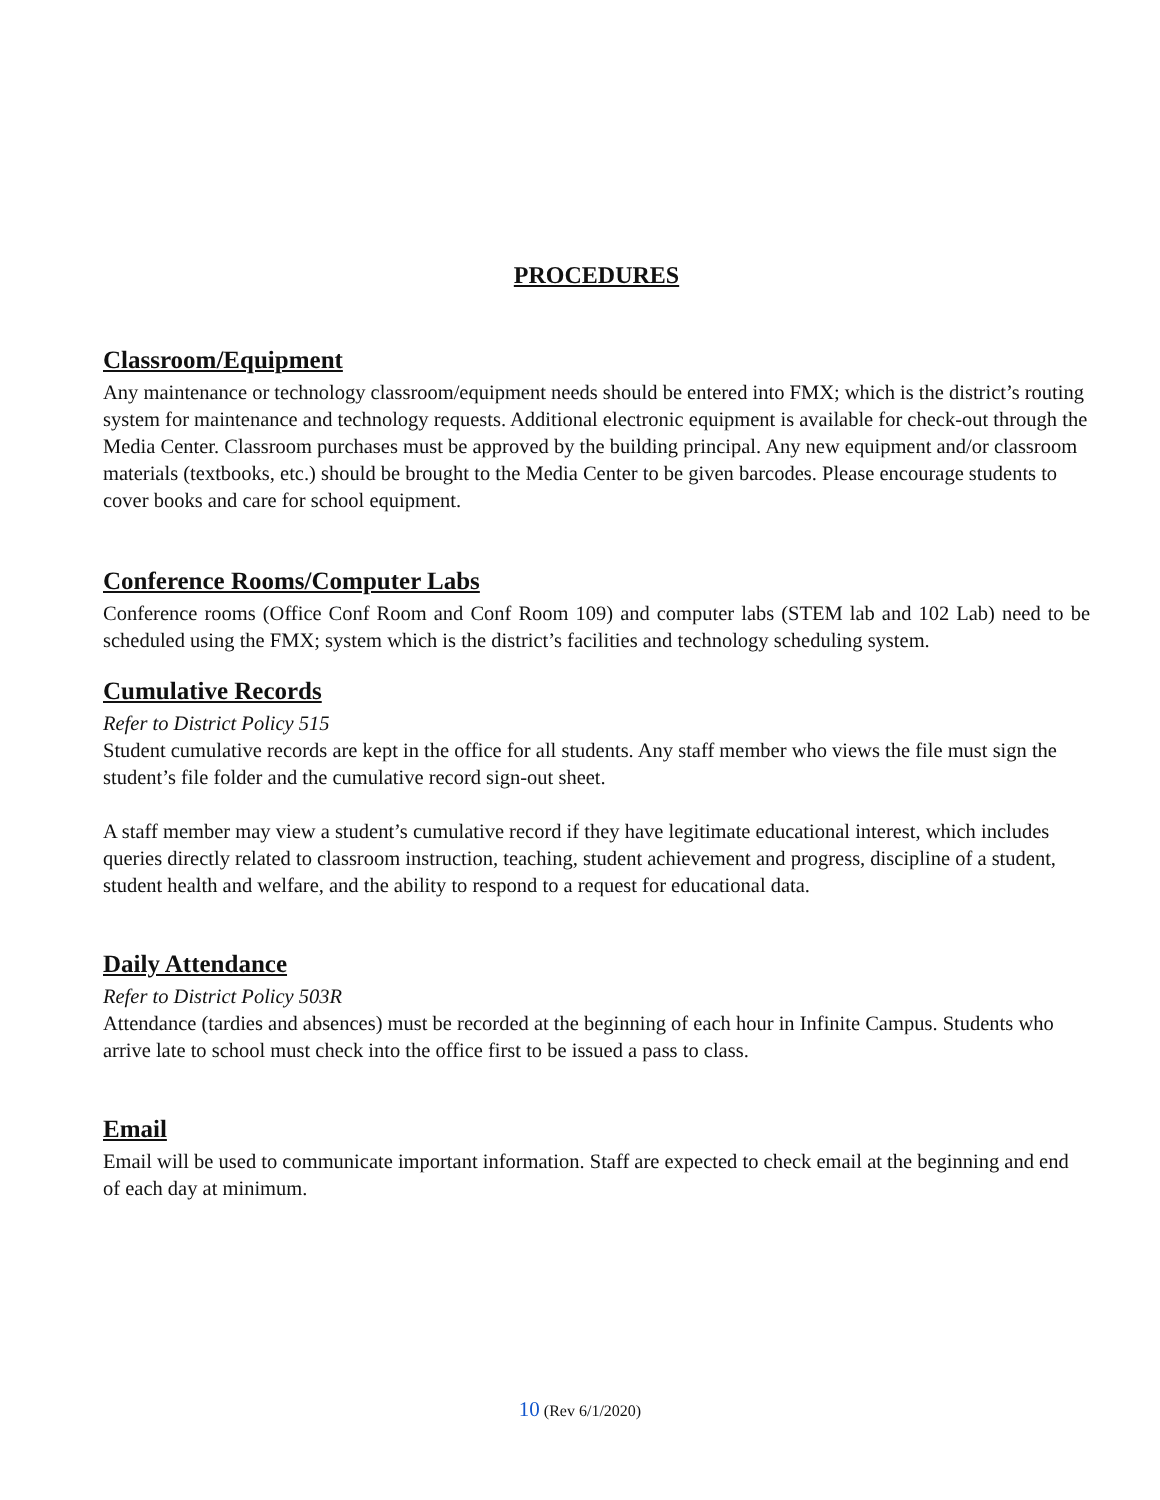PROCEDURES
Classroom/Equipment
Any maintenance or technology classroom/equipment needs should be entered into FMX; which is the district’s routing system for maintenance and technology requests. Additional electronic equipment is available for check-out through the Media Center. Classroom purchases must be approved by the building principal. Any new equipment and/or classroom materials (textbooks, etc.) should be brought to the Media Center to be given barcodes. Please encourage students to cover books and care for school equipment.
Conference Rooms/Computer Labs
Conference rooms (Office Conf Room and Conf Room 109) and computer labs (STEM lab and 102 Lab) need to be scheduled using the FMX; system which is the district’s facilities and technology scheduling system.
Cumulative Records
Refer to District Policy 515
Student cumulative records are kept in the office for all students. Any staff member who views the file must sign the student’s file folder and the cumulative record sign-out sheet.
A staff member may view a student’s cumulative record if they have legitimate educational interest, which includes queries directly related to classroom instruction, teaching, student achievement and progress, discipline of a student, student health and welfare, and the ability to respond to a request for educational data.
Daily Attendance
Refer to District Policy 503R
Attendance (tardies and absences) must be recorded at the beginning of each hour in Infinite Campus. Students who arrive late to school must check into the office first to be issued a pass to class.
Email
Email will be used to communicate important information. Staff are expected to check email at the beginning and end of each day at minimum.
10 (Rev 6/1/2020)